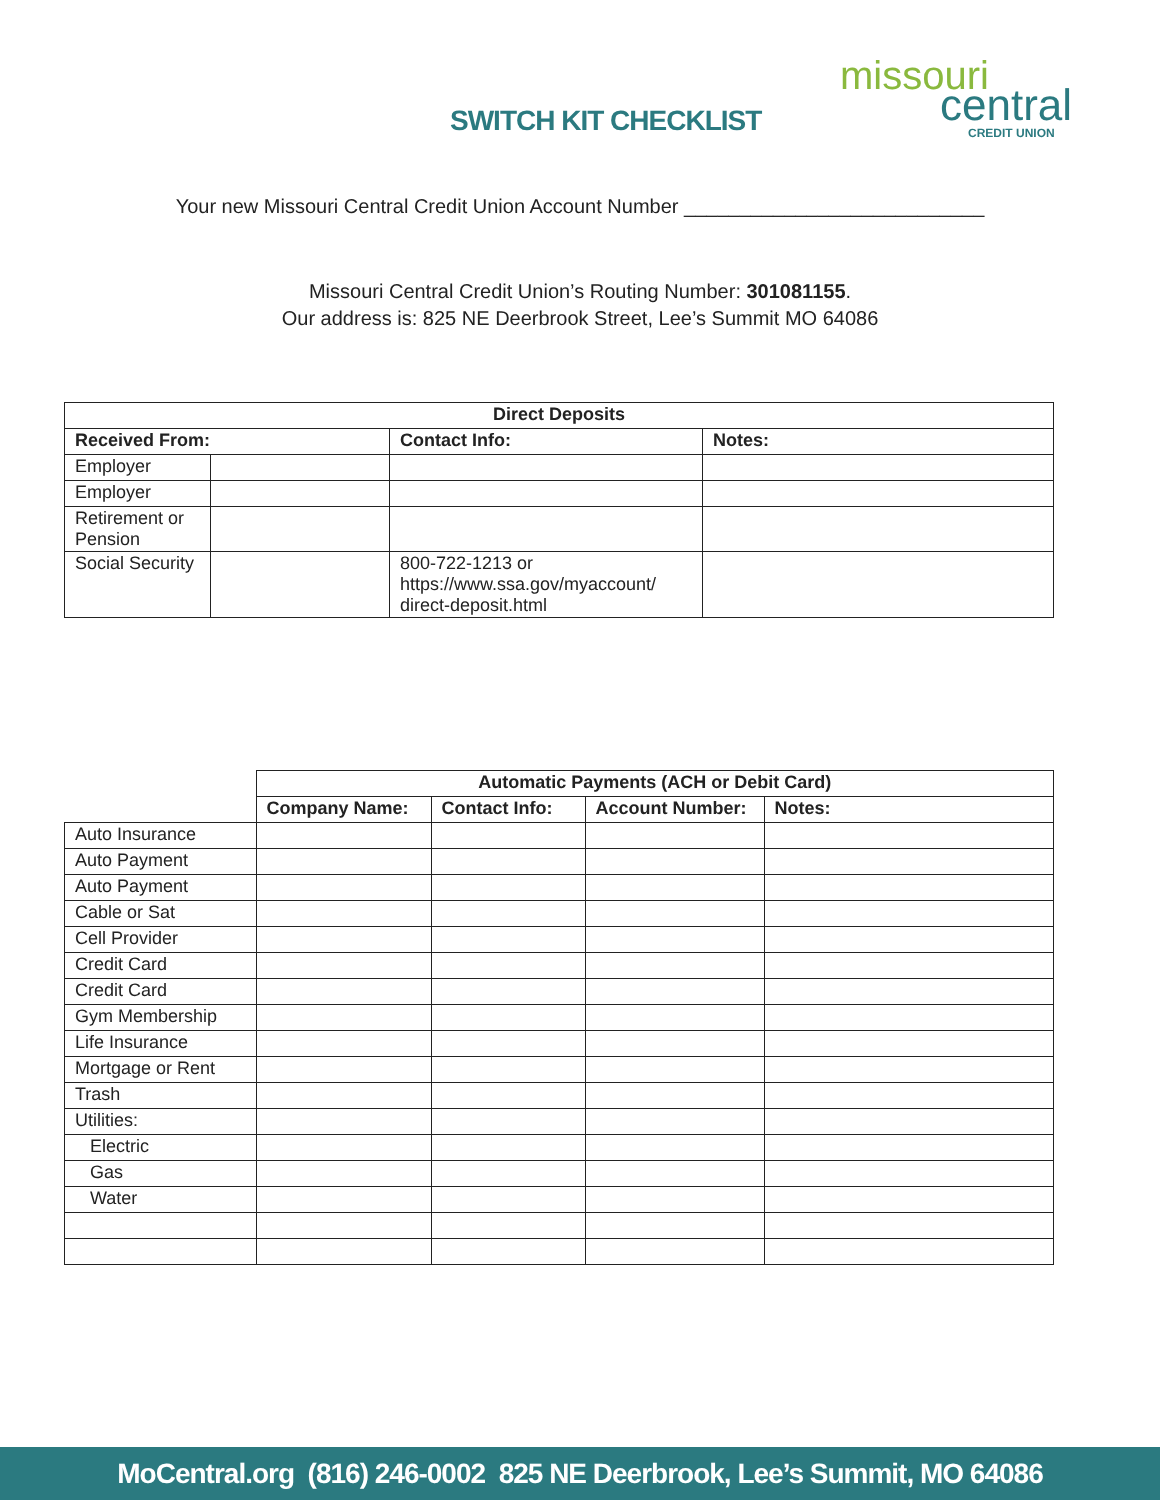SWITCH KIT CHECKLIST
missouri
central
CREDIT UNION
Your new Missouri Central Credit Union Account Number ___________________________
Missouri Central Credit Union’s Routing Number: 301081155.
Our address is: 825 NE Deerbrook Street, Lee’s Summit MO 64086
| Direct Deposits | | | |
| --- | --- | --- | --- |
| Received From: | | Contact Info: | Notes: |
| Employer | | | |
| Employer | | | |
| Retirement or Pension | | | |
| Social Security | | 800-722-1213 or https://www.ssa.gov/myaccount/ direct-deposit.html | |
| | Automatic Payments (ACH or Debit Card) | | | |
| | Company Name: | Contact Info: | Account Number: | Notes: |
| Auto Insurance | | | | |
| Auto Payment | | | | |
| Auto Payment | | | | |
| Cable or Sat | | | | |
| Cell Provider | | | | |
| Credit Card | | | | |
| Credit Card | | | | |
| Gym Membership | | | | |
| Life Insurance | | | | |
| Mortgage or Rent | | | | |
| Trash | | | | |
| Utilities: | | | | |
| Electric | | | | |
| Gas | | | | |
| Water | | | | |
MoCentral.org (816) 246-0002 825 NE Deerbrook, Lee’s Summit, MO 64086